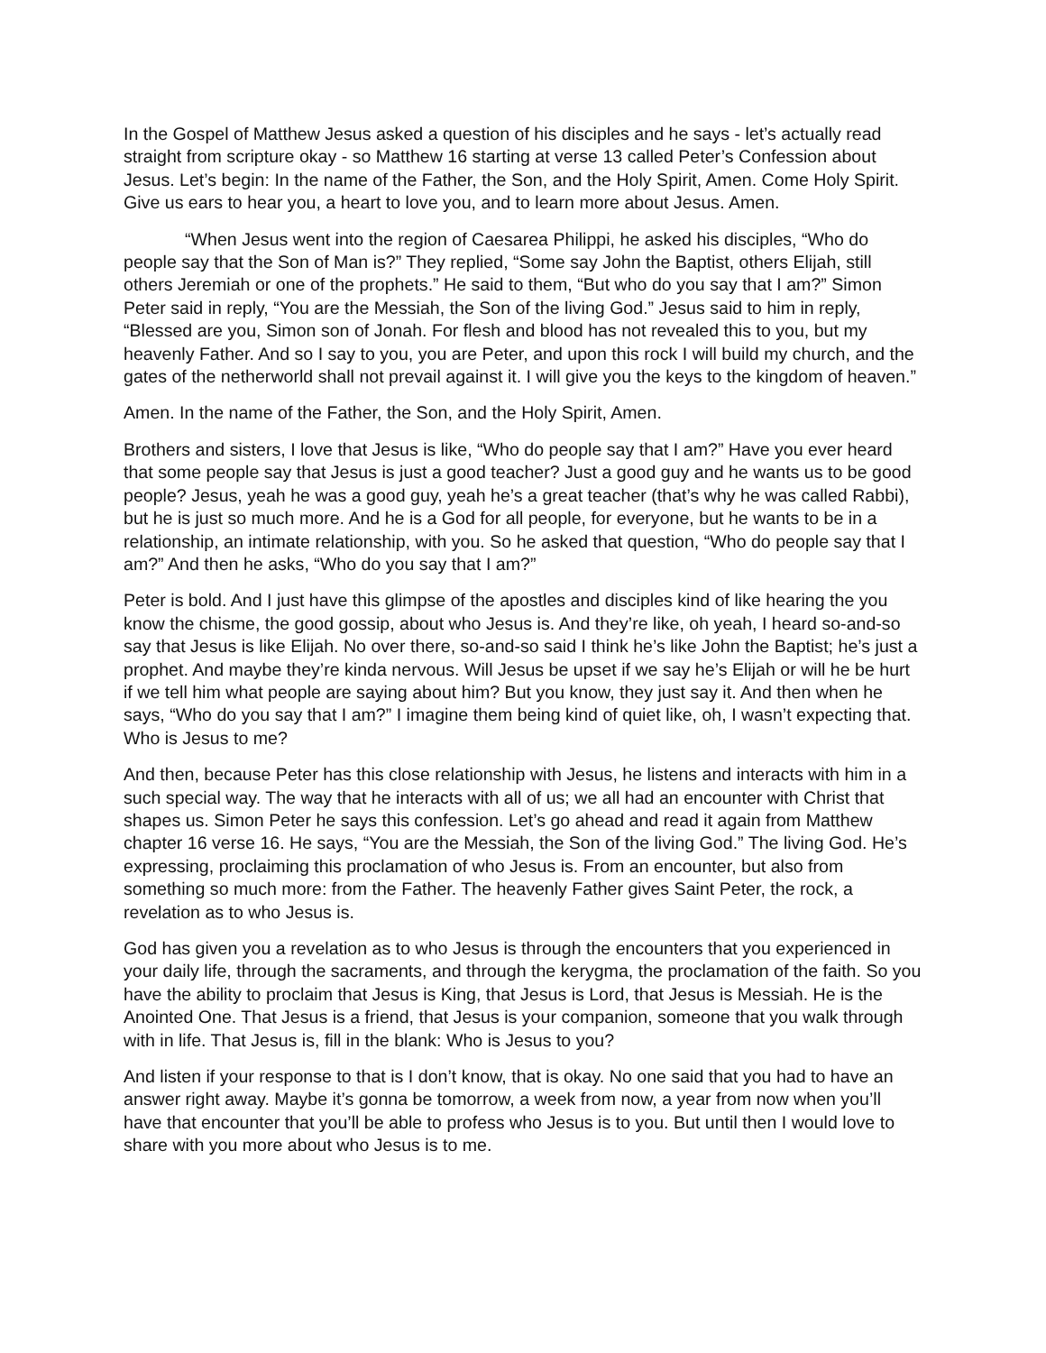In the Gospel of Matthew Jesus asked a question of his disciples and he says - let’s actually read straight from scripture okay - so Matthew 16 starting at verse 13 called Peter’s Confession about Jesus. Let’s begin: In the name of the Father, the Son, and the Holy Spirit, Amen. Come Holy Spirit. Give us ears to hear you, a heart to love you, and to learn more about Jesus. Amen.
“When Jesus went into the region of Caesarea Philippi, he asked his disciples, “Who do people say that the Son of Man is?” They replied, “Some say John the Baptist, others Elijah, still others Jeremiah or one of the prophets.” He said to them, “But who do you say that I am?” Simon Peter said in reply, “You are the Messiah, the Son of the living God.” Jesus said to him in reply, “Blessed are you, Simon son of Jonah. For flesh and blood has not revealed this to you, but my heavenly Father. And so I say to you, you are Peter, and upon this rock I will build my church, and the gates of the netherworld shall not prevail against it. I will give you the keys to the kingdom of heaven.”
Amen. In the name of the Father, the Son, and the Holy Spirit, Amen.
Brothers and sisters, I love that Jesus is like, “Who do people say that I am?” Have you ever heard that some people say that Jesus is just a good teacher? Just a good guy and he wants us to be good people? Jesus, yeah he was a good guy, yeah he’s a great teacher (that’s why he was called Rabbi), but he is just so much more. And he is a God for all people, for everyone, but he wants to be in a relationship, an intimate relationship, with you. So he asked that question, “Who do people say that I am?” And then he asks, “Who do you say that I am?”
Peter is bold. And I just have this glimpse of the apostles and disciples kind of like hearing the you know the chisme, the good gossip, about who Jesus is. And they’re like, oh yeah, I heard so-and-so say that Jesus is like Elijah. No over there, so-and-so said I think he’s like John the Baptist; he’s just a prophet. And maybe they’re kinda nervous. Will Jesus be upset if we say he’s Elijah or will he be hurt if we tell him what people are saying about him? But you know, they just say it. And then when he says, “Who do you say that I am?” I imagine them being kind of quiet like, oh, I wasn’t expecting that. Who is Jesus to me?
And then, because Peter has this close relationship with Jesus, he listens and interacts with him in a such special way. The way that he interacts with all of us; we all had an encounter with Christ that shapes us. Simon Peter he says this confession. Let’s go ahead and read it again from Matthew chapter 16 verse 16. He says, “You are the Messiah, the Son of the living God.” The living God. He’s expressing, proclaiming this proclamation of who Jesus is. From an encounter, but also from something so much more: from the Father. The heavenly Father gives Saint Peter, the rock, a revelation as to who Jesus is.
God has given you a revelation as to who Jesus is through the encounters that you experienced in your daily life, through the sacraments, and through the kerygma, the proclamation of the faith. So you have the ability to proclaim that Jesus is King, that Jesus is Lord, that Jesus is Messiah. He is the Anointed One. That Jesus is a friend, that Jesus is your companion, someone that you walk through with in life. That Jesus is, fill in the blank: Who is Jesus to you?
And listen if your response to that is I don’t know, that is okay. No one said that you had to have an answer right away. Maybe it’s gonna be tomorrow, a week from now, a year from now when you’ll have that encounter that you’ll be able to profess who Jesus is to you. But until then I would love to share with you more about who Jesus is to me.